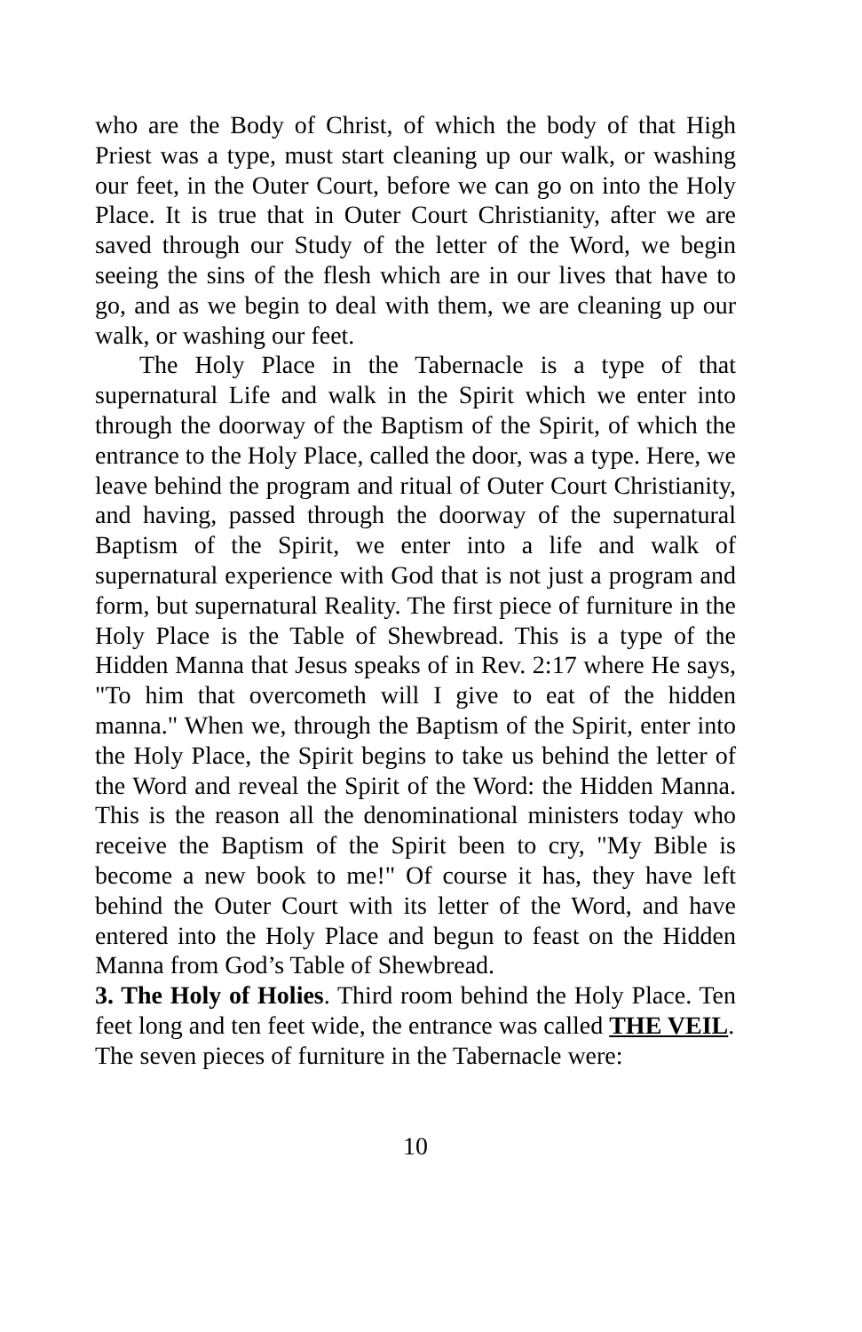who are the Body of Christ, of which the body of that High Priest was a type, must start cleaning up our walk, or washing our feet, in the Outer Court, before we can go on into the Holy Place. It is true that in Outer Court Christianity, after we are saved through our Study of the letter of the Word, we begin seeing the sins of the flesh which are in our lives that have to go, and as we begin to deal with them, we are cleaning up our walk, or washing our feet.
The Holy Place in the Tabernacle is a type of that supernatural Life and walk in the Spirit which we enter into through the doorway of the Baptism of the Spirit, of which the entrance to the Holy Place, called the door, was a type. Here, we leave behind the program and ritual of Outer Court Christianity, and having, passed through the doorway of the supernatural Baptism of the Spirit, we enter into a life and walk of supernatural experience with God that is not just a program and form, but supernatural Reality. The first piece of furniture in the Holy Place is the Table of Shewbread. This is a type of the Hidden Manna that Jesus speaks of in Rev. 2:17 where He says, "To him that overcometh will I give to eat of the hidden manna." When we, through the Baptism of the Spirit, enter into the Holy Place, the Spirit begins to take us behind the letter of the Word and reveal the Spirit of the Word: the Hidden Manna. This is the reason all the denominational ministers today who receive the Baptism of the Spirit been to cry, "My Bible is become a new book to me!" Of course it has, they have left behind the Outer Court with its letter of the Word, and have entered into the Holy Place and begun to feast on the Hidden Manna from God’s Table of Shewbread.
3. The Holy of Holies. Third room behind the Holy Place. Ten feet long and ten feet wide, the entrance was called THE VEIL.
The seven pieces of furniture in the Tabernacle were:
10